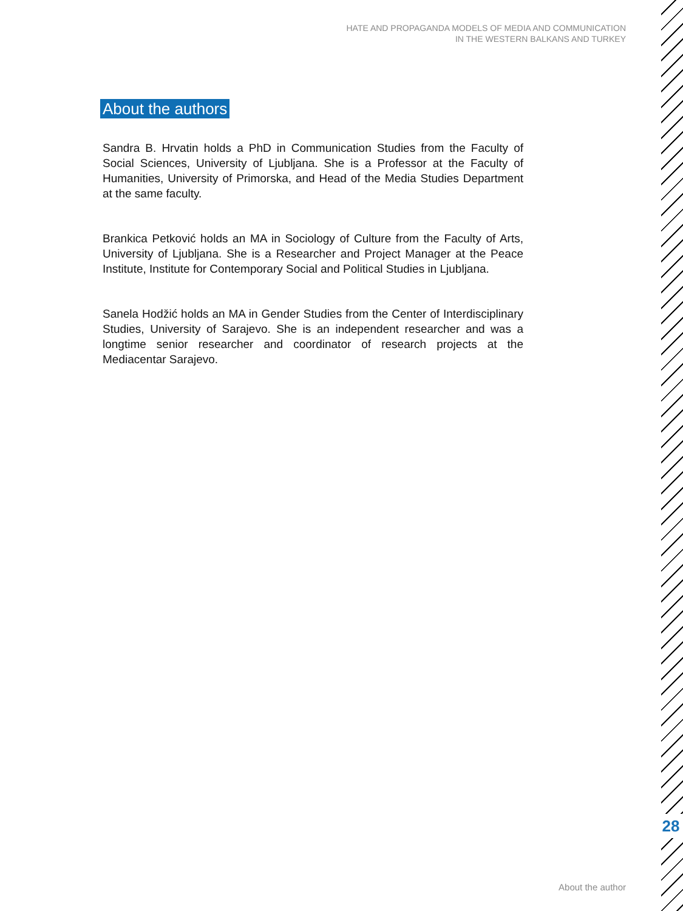HATE AND PROPAGANDA MODELS OF MEDIA AND COMMUNICATION
IN THE WESTERN BALKANS AND TURKEY
About the authors
Sandra B. Hrvatin holds a PhD in Communication Studies from the Faculty of Social Sciences, University of Ljubljana. She is a Professor at the Faculty of Humanities, University of Primorska, and Head of the Media Studies Department at the same faculty.
Brankica Petković holds an MA in Sociology of Culture from the Faculty of Arts, University of Ljubljana. She is a Researcher and Project Manager at the Peace Institute, Institute for Contemporary Social and Political Studies in Ljubljana.
Sanela Hodžić holds an MA in Gender Studies from the Center of Interdisciplinary Studies, University of Sarajevo. She is an independent researcher and was a longtime senior researcher and coordinator of research projects at the Mediacentar Sarajevo.
28
About the author